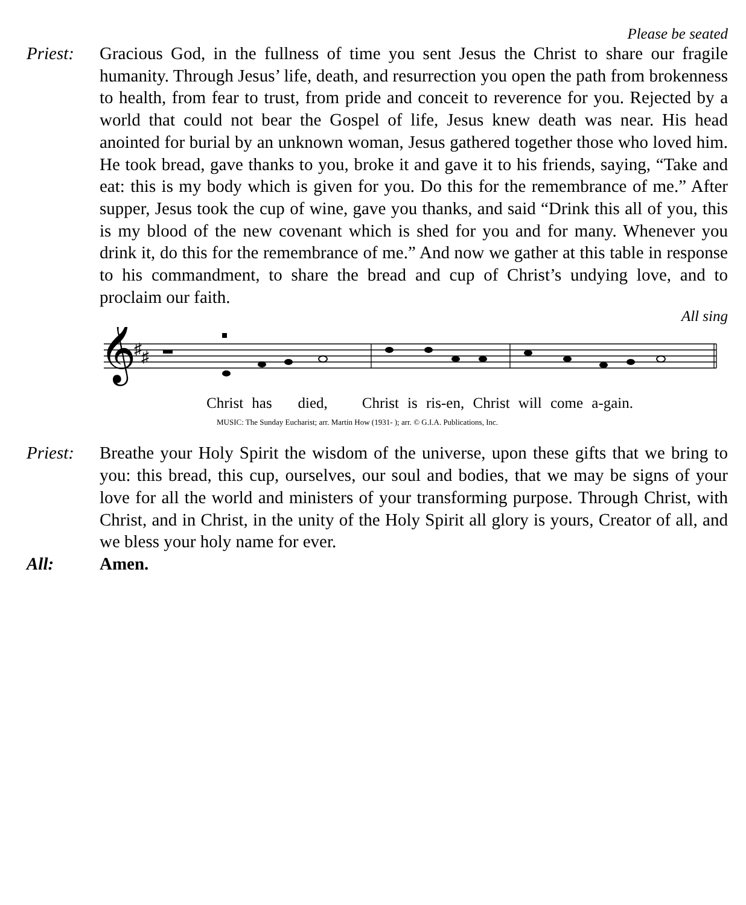Please be seated
Priest:
Gracious God, in the fullness of time you sent Jesus the Christ to share our fragile humanity. Through Jesus’ life, death, and resurrection you open the path from brokenness to health, from fear to trust, from pride and conceit to reverence for you. Rejected by a world that could not bear the Gospel of life, Jesus knew death was near. His head anointed for burial by an unknown woman, Jesus gathered together those who loved him. He took bread, gave thanks to you, broke it and gave it to his friends, saying, “Take and eat: this is my body which is given for you. Do this for the remembrance of me.” After supper, Jesus took the cup of wine, gave you thanks, and said “Drink this all of you, this is my blood of the new covenant which is shed for you and for many. Whenever you drink it, do this for the remembrance of me.” And now we gather at this table in response to his commandment, to share the bread and cup of Christ’s undying love, and to proclaim our faith.
All sing
𝄞
♯
♯
Christ has died, Christ is ris-en, Christ will come a-gain.
MUSIC: The Sunday Eucharist; arr. Martin How (1931- ); arr. © G.I.A. Publications, Inc.
Priest:
Breathe your Holy Spirit the wisdom of the universe, upon these gifts that we bring to you: this bread, this cup, ourselves, our soul and bodies, that we may be signs of your love for all the world and ministers of your transforming purpose. Through Christ, with Christ, and in Christ, in the unity of the Holy Spirit all glory is yours, Creator of all, and we bless your holy name for ever.
All: Amen.